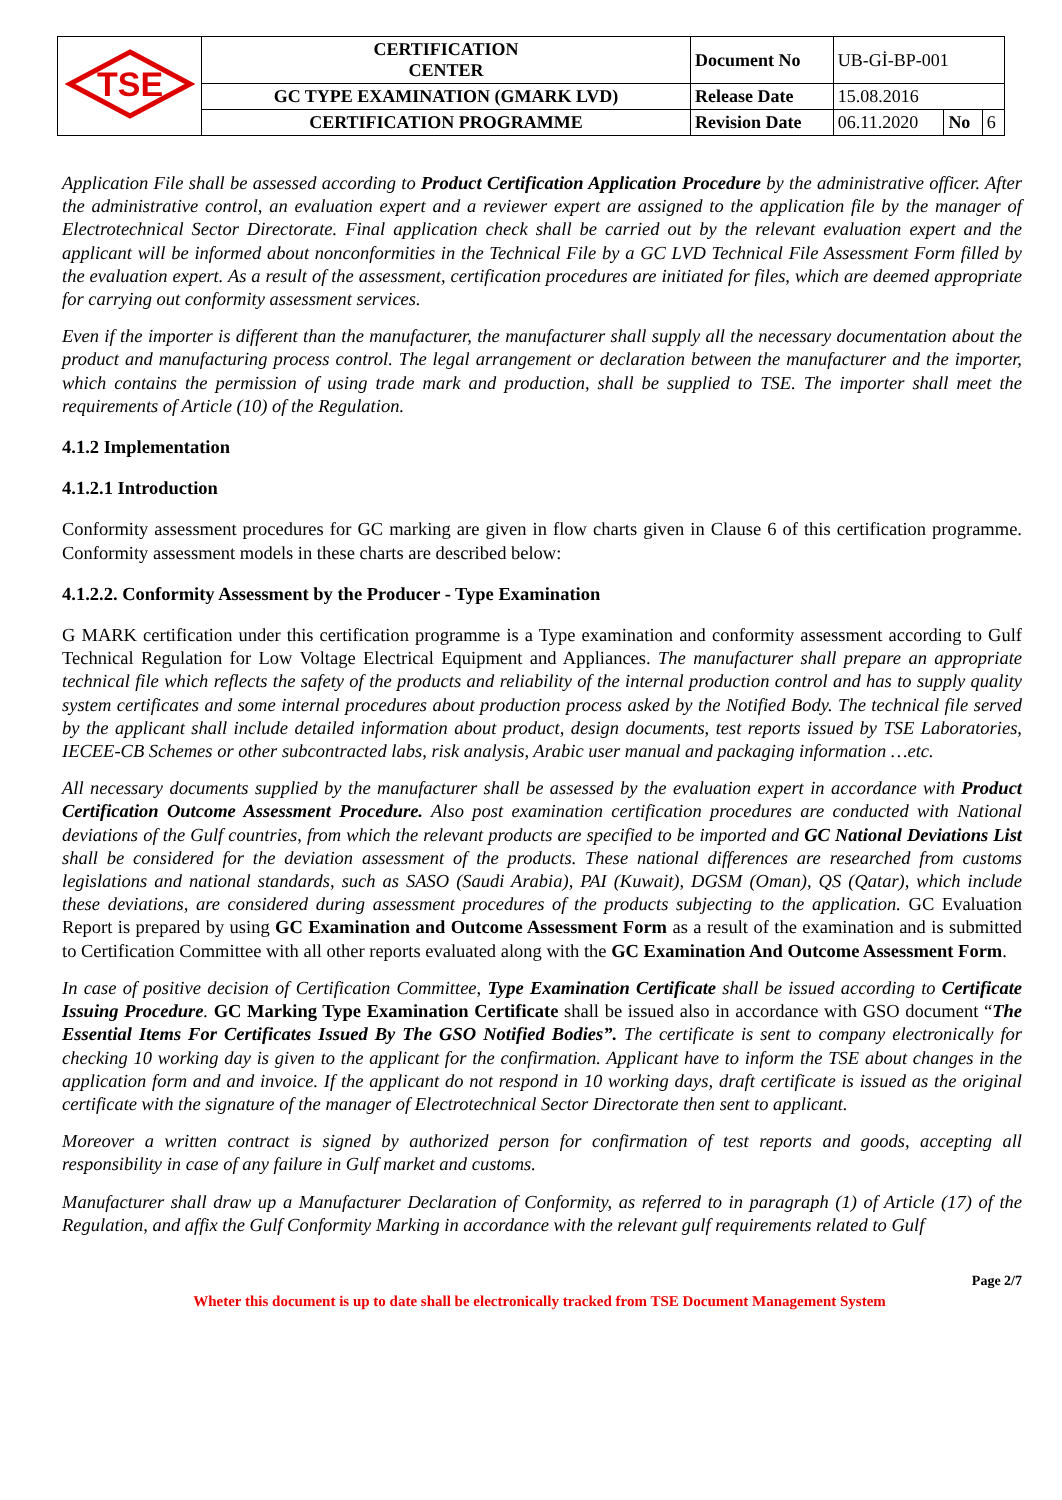| TSE | CERTIFICATION CENTER | Document No | UB-Gİ-BP-001 | | |
| | GC TYPE EXAMINATION (GMARK LVD) | Release Date | 15.08.2016 | | |
| | CERTIFICATION PROGRAMME | Revision Date | 06.11.2020 | No | 6 |
Application File shall be assessed according to Product Certification Application Procedure by the administrative officer. After the administrative control, an evaluation expert and a reviewer expert are assigned to the application file by the manager of Electrotechnical Sector Directorate. Final application check shall be carried out by the relevant evaluation expert and the applicant will be informed about nonconformities in the Technical File by a GC LVD Technical File Assessment Form filled by the evaluation expert. As a result of the assessment, certification procedures are initiated for files, which are deemed appropriate for carrying out conformity assessment services.
Even if the importer is different than the manufacturer, the manufacturer shall supply all the necessary documentation about the product and manufacturing process control. The legal arrangement or declaration between the manufacturer and the importer, which contains the permission of using trade mark and production, shall be supplied to TSE. The importer shall meet the requirements of Article (10) of the Regulation.
4.1.2 Implementation
4.1.2.1 Introduction
Conformity assessment procedures for GC marking are given in flow charts given in Clause 6 of this certification programme. Conformity assessment models in these charts are described below:
4.1.2.2. Conformity Assessment by the Producer - Type Examination
G MARK certification under this certification programme is a Type examination and conformity assessment according to Gulf Technical Regulation for Low Voltage Electrical Equipment and Appliances. The manufacturer shall prepare an appropriate technical file which reflects the safety of the products and reliability of the internal production control and has to supply quality system certificates and some internal procedures about production process asked by the Notified Body. The technical file served by the applicant shall include detailed information about product, design documents, test reports issued by TSE Laboratories, IECEE-CB Schemes or other subcontracted labs, risk analysis, Arabic user manual and packaging information …etc.
All necessary documents supplied by the manufacturer shall be assessed by the evaluation expert in accordance with Product Certification Outcome Assessment Procedure. Also post examination certification procedures are conducted with National deviations of the Gulf countries, from which the relevant products are specified to be imported and GC National Deviations List shall be considered for the deviation assessment of the products. These national differences are researched from customs legislations and national standards, such as SASO (Saudi Arabia), PAI (Kuwait), DGSM (Oman), QS (Qatar), which include these deviations, are considered during assessment procedures of the products subjecting to the application. GC Evaluation Report is prepared by using GC Examination and Outcome Assessment Form as a result of the examination and is submitted to Certification Committee with all other reports evaluated along with the GC Examination And Outcome Assessment Form.
In case of positive decision of Certification Committee, Type Examination Certificate shall be issued according to Certificate Issuing Procedure. GC Marking Type Examination Certificate shall be issued also in accordance with GSO document “The Essential Items For Certificates Issued By The GSO Notified Bodies”. The certificate is sent to company electronically for checking 10 working day is given to the applicant for the confirmation. Applicant have to inform the TSE about changes in the application form and and invoice. If the applicant do not respond in 10 working days, draft certificate is issued as the original certificate with the signature of the manager of Electrotechnical Sector Directorate then sent to applicant.
Moreover a written contract is signed by authorized person for confirmation of test reports and goods, accepting all responsibility in case of any failure in Gulf market and customs.
Manufacturer shall draw up a Manufacturer Declaration of Conformity, as referred to in paragraph (1) of Article (17) of the Regulation, and affix the Gulf Conformity Marking in accordance with the relevant gulf requirements related to Gulf
Page 2/7
Wheter this document is up to date shall be electronically tracked from TSE Document Management System